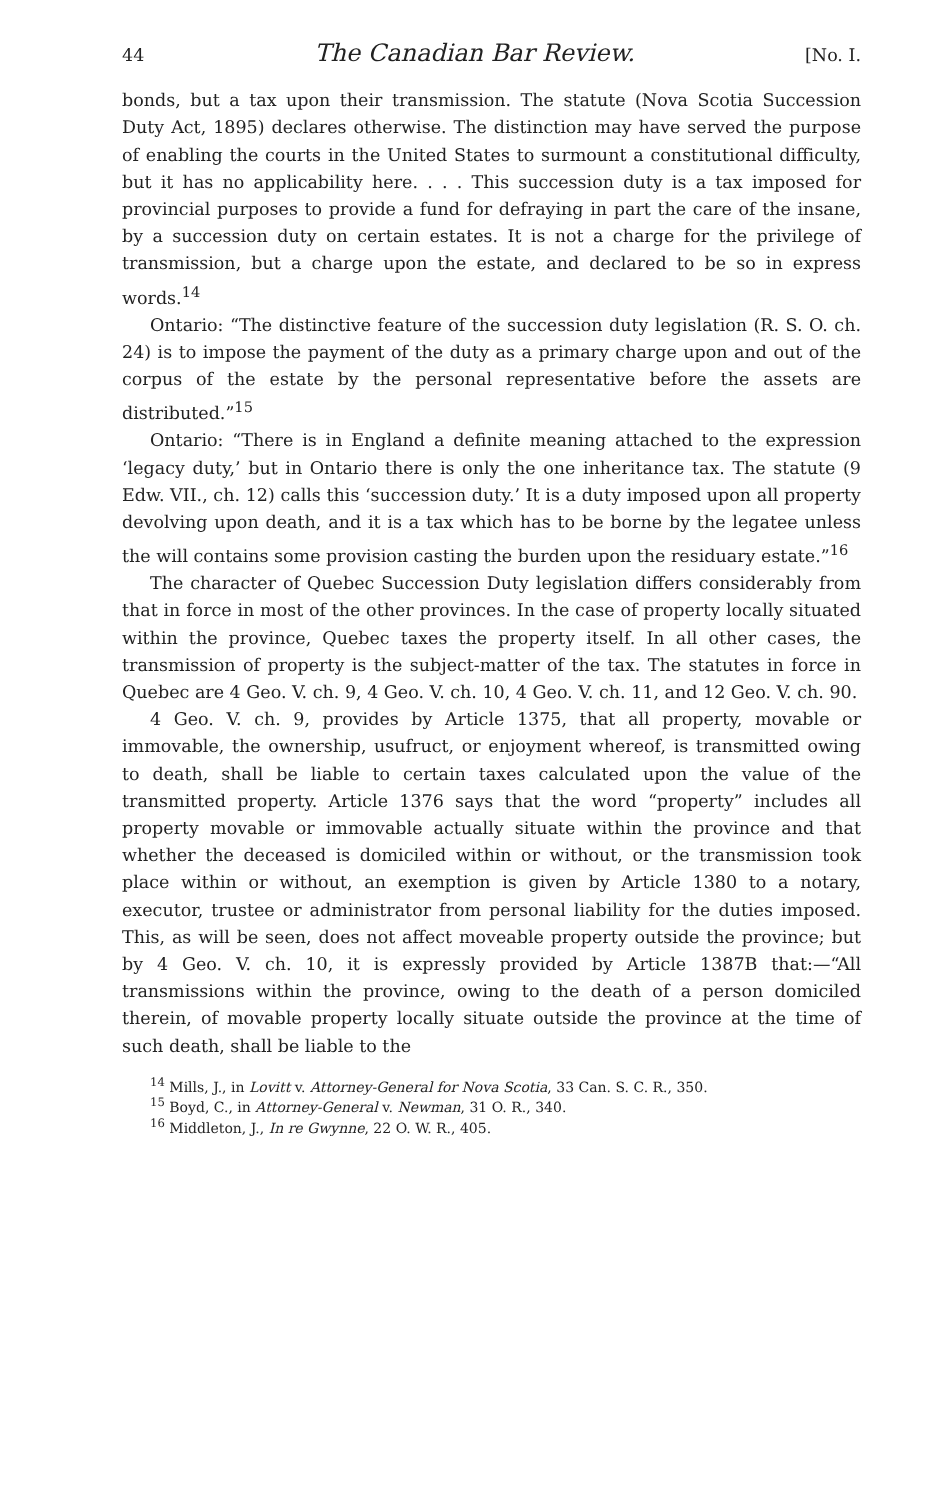44 The Canadian Bar Review. [No. I.
bonds, but a tax upon their transmission. The statute (Nova Scotia Succession Duty Act, 1895) declares otherwise. The distinction may have served the purpose of enabling the courts in the United States to surmount a constitutional difficulty, but it has no applicability here. . . . This succession duty is a tax imposed for provincial purposes to provide a fund for defraying in part the care of the insane, by a succession duty on certain estates. It is not a charge for the privilege of transmission, but a charge upon the estate, and declared to be so in express words.<sup>14</sup>
Ontario: “The distinctive feature of the succession duty legislation (R. S. O. ch. 24) is to impose the payment of the duty as a primary charge upon and out of the corpus of the estate by the personal representative before the assets are distributed.”<sup>15</sup>
Ontario: “There is in England a definite meaning attached to the expression ‘legacy duty,’ but in Ontario there is only the one inheritance tax. The statute (9 Edw. VII., ch. 12) calls this ‘succession duty.’ It is a duty imposed upon all property devolving upon death, and it is a tax which has to be borne by the legatee unless the will contains some provision casting the burden upon the residuary estate.”<sup>16</sup>
The character of Quebec Succession Duty legislation differs considerably from that in force in most of the other provinces. In the case of property locally situated within the province, Quebec taxes the property itself. In all other cases, the transmission of property is the subject-matter of the tax. The statutes in force in Quebec are 4 Geo. V. ch. 9, 4 Geo. V. ch. 10, 4 Geo. V. ch. 11, and 12 Geo. V. ch. 90.
4 Geo. V. ch. 9, provides by Article 1375, that all property, movable or immovable, the ownership, usufruct, or enjoyment whereof, is transmitted owing to death, shall be liable to certain taxes calculated upon the value of the transmitted property. Article 1376 says that the word “property” includes all property movable or immovable actually situate within the province and that whether the deceased is domiciled within or without, or the transmission took place within or without, an exemption is given by Article 1380 to a notary, executor, trustee or administrator from personal liability for the duties imposed. This, as will be seen, does not affect moveable property outside the province; but by 4 Geo. V. ch. 10, it is expressly provided by Article 1387B that:—“All transmissions within the province, owing to the death of a person domiciled therein, of movable property locally situate outside the province at the time of such death, shall be liable to the
<sup>14</sup> Mills, J., in Lovitt v. Attorney-General for Nova Scotia, 33 Can. S. C. R., 350.
<sup>15</sup> Boyd, C., in Attorney-General v. Newman, 31 O. R., 340.
<sup>16</sup> Middleton, J., In re Gwynne, 22 O. W. R., 405.